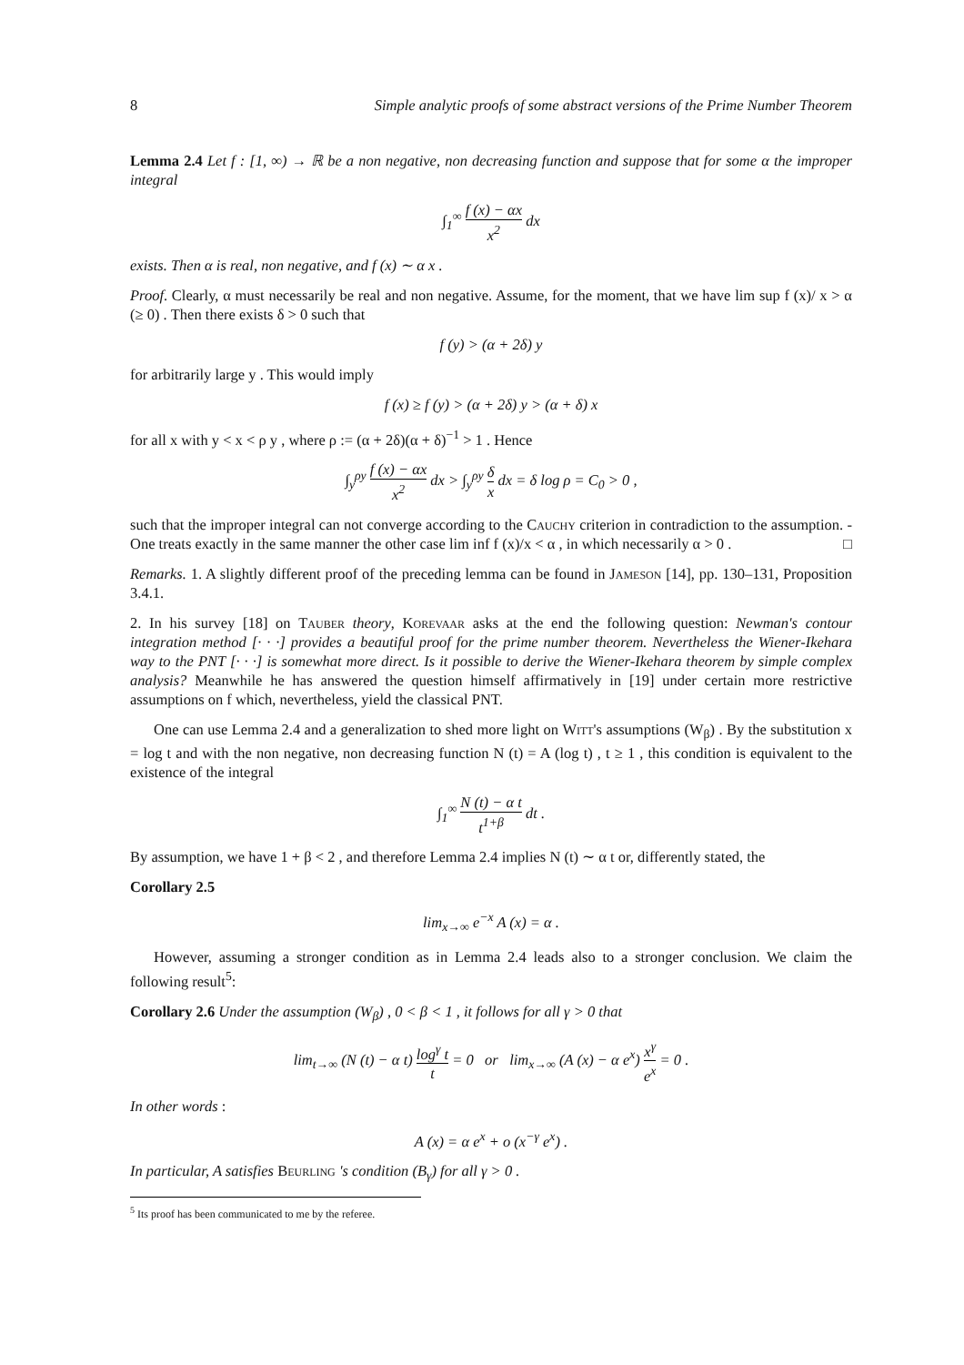8 Simple analytic proofs of some abstract versions of the Prime Number Theorem
Lemma 2.4 Let f : [1, ∞) → ℝ be a non negative, non decreasing function and suppose that for some α the improper integral
∫<sub>1</sub><sup>∞</sup> f (x) − αx x<sup>2</sup> dx
exists. Then α is real, non negative, and f (x) ∼ α x .
Proof. Clearly, α must necessarily be real and non negative. Assume, for the moment, that we have lim sup f (x)/ x > α (≥ 0) . Then there exists δ > 0 such that
f (y) > (α + 2δ) y
for arbitrarily large y . This would imply
f (x) ≥ f (y) > (α + 2δ) y > (α + δ) x
for all x with y < x < ρ y , where ρ := (α + 2δ)(α + δ)<sup>−1</sup> > 1 . Hence
∫<sub>y</sub><sup>ρy</sup> f (x) − αx x<sup>2</sup> dx > ∫<sub>y</sub><sup>ρy</sup> δ x dx = δ log ρ = C<sub>0</sub> > 0 ,
such that the improper integral can not converge according to the Cauchy criterion in contradiction to the assumption. - One treats exactly in the same manner the other case lim inf f (x)/x < α , in which necessarily α > 0 . □
Remarks. 1. A slightly different proof of the preceding lemma can be found in Jameson [14], pp. 130–131, Proposition 3.4.1.
2. In his survey [18] on Tauber theory, Korevaar asks at the end the following question: Newman's contour integration method [· · ·] provides a beautiful proof for the prime number theorem. Nevertheless the Wiener-Ikehara way to the PNT [· · ·] is somewhat more direct. Is it possible to derive the Wiener-Ikehara theorem by simple complex analysis? Meanwhile he has answered the question himself affirmatively in [19] under certain more restrictive assumptions on f which, nevertheless, yield the classical PNT.
One can use Lemma 2.4 and a generalization to shed more light on Witt's assumptions (W<sub>β</sub>) . By the substitution x = log t and with the non negative, non decreasing function N (t) = A (log t) , t ≥ 1 , this condition is equivalent to the existence of the integral
∫<sub>1</sub><sup>∞</sup> N (t) − α t t<sup>1+β</sup> dt .
By assumption, we have 1 + β < 2 , and therefore Lemma 2.4 implies N (t) ∼ α t or, differently stated, the
Corollary 2.5
lim<sub>x→∞</sub> e<sup>−x</sup> A (x) = α .
However, assuming a stronger condition as in Lemma 2.4 leads also to a stronger conclusion. We claim the following result<sup>5</sup>:
Corollary 2.6 Under the assumption (W<sub>β</sub>) , 0 < β < 1 , it follows for all γ > 0 that
lim<sub>t→∞</sub> (N (t) − α t) log<sup>γ</sup> t t = 0 or lim<sub>x→∞</sub> (A (x) − α e<sup>x</sup>) x<sup>γ</sup> e<sup>x</sup> = 0 .
In other words :
A (x) = α e<sup>x</sup> + o (x<sup>−γ</sup> e<sup>x</sup>) .
In particular, A satisfies Beurling 's condition (B<sub>γ</sub>) for all γ > 0 .
<sup>5</sup> Its proof has been communicated to me by the referee.